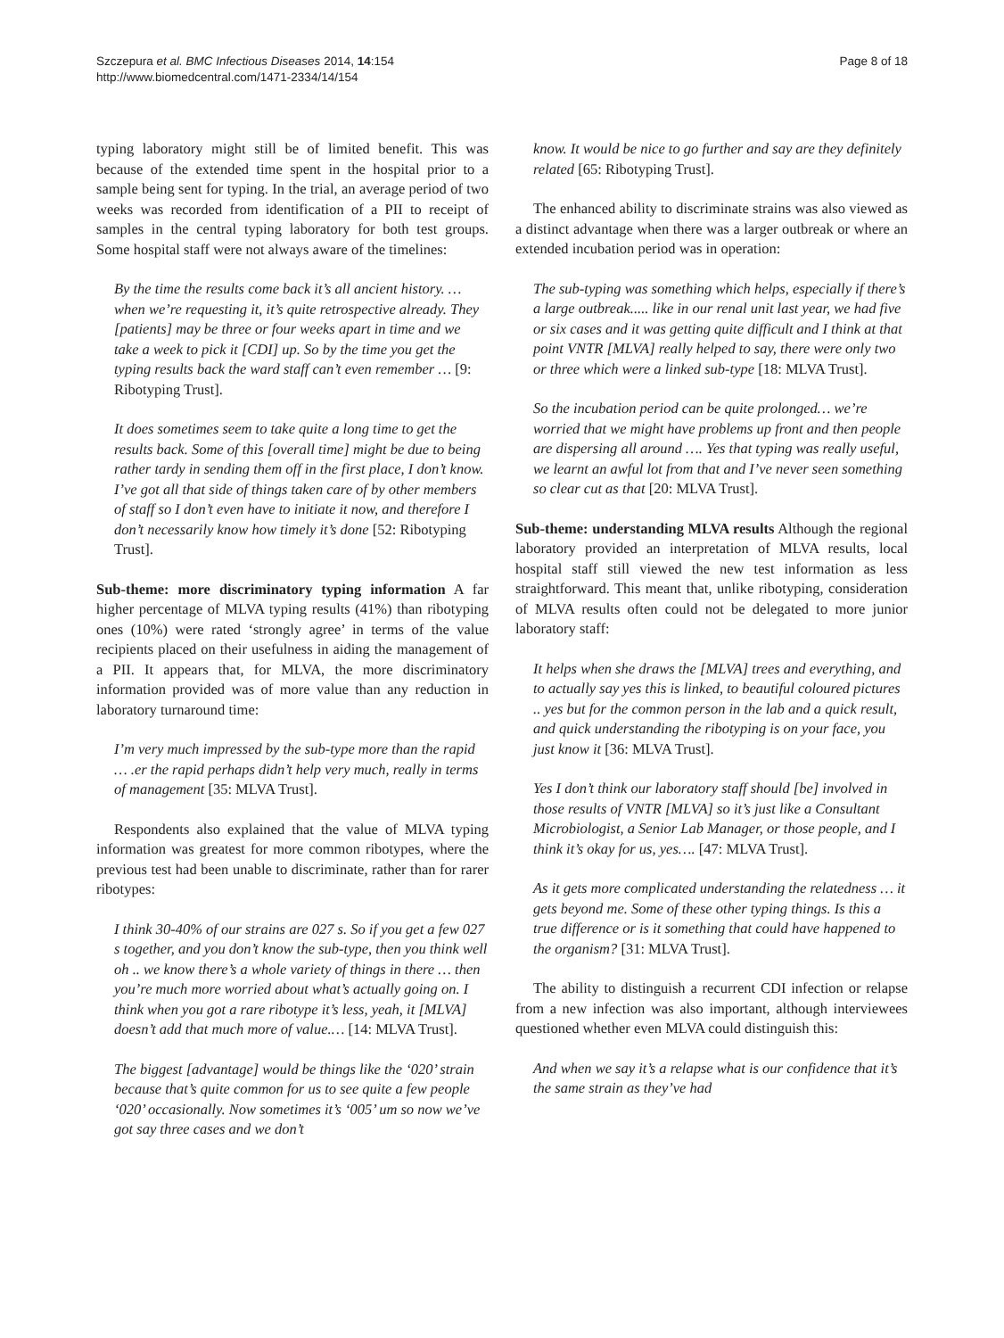Szczepura et al. BMC Infectious Diseases 2014, 14:154
http://www.biomedcentral.com/1471-2334/14/154
Page 8 of 18
typing laboratory might still be of limited benefit. This was because of the extended time spent in the hospital prior to a sample being sent for typing. In the trial, an average period of two weeks was recorded from identification of a PII to receipt of samples in the central typing laboratory for both test groups. Some hospital staff were not always aware of the timelines:
By the time the results come back it’s all ancient history. … when we’re requesting it, it’s quite retrospective already. They [patients] may be three or four weeks apart in time and we take a week to pick it [CDI] up. So by the time you get the typing results back the ward staff can’t even remember … [9: Ribotyping Trust].
It does sometimes seem to take quite a long time to get the results back. Some of this [overall time] might be due to being rather tardy in sending them off in the first place, I don’t know. I’ve got all that side of things taken care of by other members of staff so I don’t even have to initiate it now, and therefore I don’t necessarily know how timely it’s done [52: Ribotyping Trust].
Sub-theme: more discriminatory typing information A far higher percentage of MLVA typing results (41%) than ribotyping ones (10%) were rated ‘strongly agree’ in terms of the value recipients placed on their usefulness in aiding the management of a PII. It appears that, for MLVA, the more discriminatory information provided was of more value than any reduction in laboratory turnaround time:
I’m very much impressed by the sub-type more than the rapid … .er the rapid perhaps didn’t help very much, really in terms of management [35: MLVA Trust].
Respondents also explained that the value of MLVA typing information was greatest for more common ribotypes, where the previous test had been unable to discriminate, rather than for rarer ribotypes:
I think 30-40% of our strains are 027 s. So if you get a few 027 s together, and you don’t know the sub-type, then you think well oh .. we know there’s a whole variety of things in there … then you’re much more worried about what’s actually going on. I think when you got a rare ribotype it’s less, yeah, it [MLVA] doesn’t add that much more of value.… [14: MLVA Trust].
The biggest [advantage] would be things like the ‘020’ strain because that’s quite common for us to see quite a few people ‘020’ occasionally. Now sometimes it’s ‘005’ um so now we’ve got say three cases and we don’t
know. It would be nice to go further and say are they definitely related [65: Ribotyping Trust].
The enhanced ability to discriminate strains was also viewed as a distinct advantage when there was a larger outbreak or where an extended incubation period was in operation:
The sub-typing was something which helps, especially if there’s a large outbreak..... like in our renal unit last year, we had five or six cases and it was getting quite difficult and I think at that point VNTR [MLVA] really helped to say, there were only two or three which were a linked sub-type [18: MLVA Trust].
So the incubation period can be quite prolonged… we’re worried that we might have problems up front and then people are dispersing all around …. Yes that typing was really useful, we learnt an awful lot from that and I’ve never seen something so clear cut as that [20: MLVA Trust].
Sub-theme: understanding MLVA results Although the regional laboratory provided an interpretation of MLVA results, local hospital staff still viewed the new test information as less straightforward. This meant that, unlike ribotyping, consideration of MLVA results often could not be delegated to more junior laboratory staff:
It helps when she draws the [MLVA] trees and everything, and to actually say yes this is linked, to beautiful coloured pictures .. yes but for the common person in the lab and a quick result, and quick understanding the ribotyping is on your face, you just know it [36: MLVA Trust].
Yes I don’t think our laboratory staff should [be] involved in those results of VNTR [MLVA] so it’s just like a Consultant Microbiologist, a Senior Lab Manager, or those people, and I think it’s okay for us, yes…. [47: MLVA Trust].
As it gets more complicated understanding the relatedness … it gets beyond me. Some of these other typing things. Is this a true difference or is it something that could have happened to the organism? [31: MLVA Trust].
The ability to distinguish a recurrent CDI infection or relapse from a new infection was also important, although interviewees questioned whether even MLVA could distinguish this:
And when we say it’s a relapse what is our confidence that it’s the same strain as they’ve had